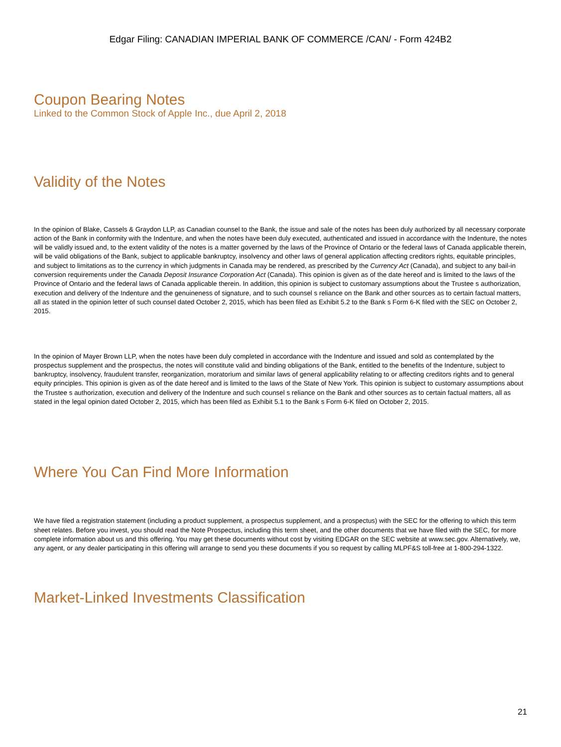Edgar Filing: CANADIAN IMPERIAL BANK OF COMMERCE /CAN/ - Form 424B2
Coupon Bearing Notes
Linked to the Common Stock of Apple Inc., due April 2, 2018
Validity of the Notes
In the opinion of Blake, Cassels & Graydon LLP, as Canadian counsel to the Bank, the issue and sale of the notes has been duly authorized by all necessary corporate action of the Bank in conformity with the Indenture, and when the notes have been duly executed, authenticated and issued in accordance with the Indenture, the notes will be validly issued and, to the extent validity of the notes is a matter governed by the laws of the Province of Ontario or the federal laws of Canada applicable therein, will be valid obligations of the Bank, subject to applicable bankruptcy, insolvency and other laws of general application affecting creditors rights, equitable principles, and subject to limitations as to the currency in which judgments in Canada may be rendered, as prescribed by the Currency Act (Canada), and subject to any bail-in conversion requirements under the Canada Deposit Insurance Corporation Act (Canada). This opinion is given as of the date hereof and is limited to the laws of the Province of Ontario and the federal laws of Canada applicable therein. In addition, this opinion is subject to customary assumptions about the Trustee s authorization, execution and delivery of the Indenture and the genuineness of signature, and to such counsel s reliance on the Bank and other sources as to certain factual matters, all as stated in the opinion letter of such counsel dated October 2, 2015, which has been filed as Exhibit 5.2 to the Bank s Form 6-K filed with the SEC on October 2, 2015.
In the opinion of Mayer Brown LLP, when the notes have been duly completed in accordance with the Indenture and issued and sold as contemplated by the prospectus supplement and the prospectus, the notes will constitute valid and binding obligations of the Bank, entitled to the benefits of the Indenture, subject to bankruptcy, insolvency, fraudulent transfer, reorganization, moratorium and similar laws of general applicability relating to or affecting creditors rights and to general equity principles. This opinion is given as of the date hereof and is limited to the laws of the State of New York. This opinion is subject to customary assumptions about the Trustee s authorization, execution and delivery of the Indenture and such counsel s reliance on the Bank and other sources as to certain factual matters, all as stated in the legal opinion dated October 2, 2015, which has been filed as Exhibit 5.1 to the Bank s Form 6-K filed on October 2, 2015.
Where You Can Find More Information
We have filed a registration statement (including a product supplement, a prospectus supplement, and a prospectus) with the SEC for the offering to which this term sheet relates. Before you invest, you should read the Note Prospectus, including this term sheet, and the other documents that we have filed with the SEC, for more complete information about us and this offering. You may get these documents without cost by visiting EDGAR on the SEC website at www.sec.gov. Alternatively, we, any agent, or any dealer participating in this offering will arrange to send you these documents if you so request by calling MLPF&S toll-free at 1-800-294-1322.
Market-Linked Investments Classification
21